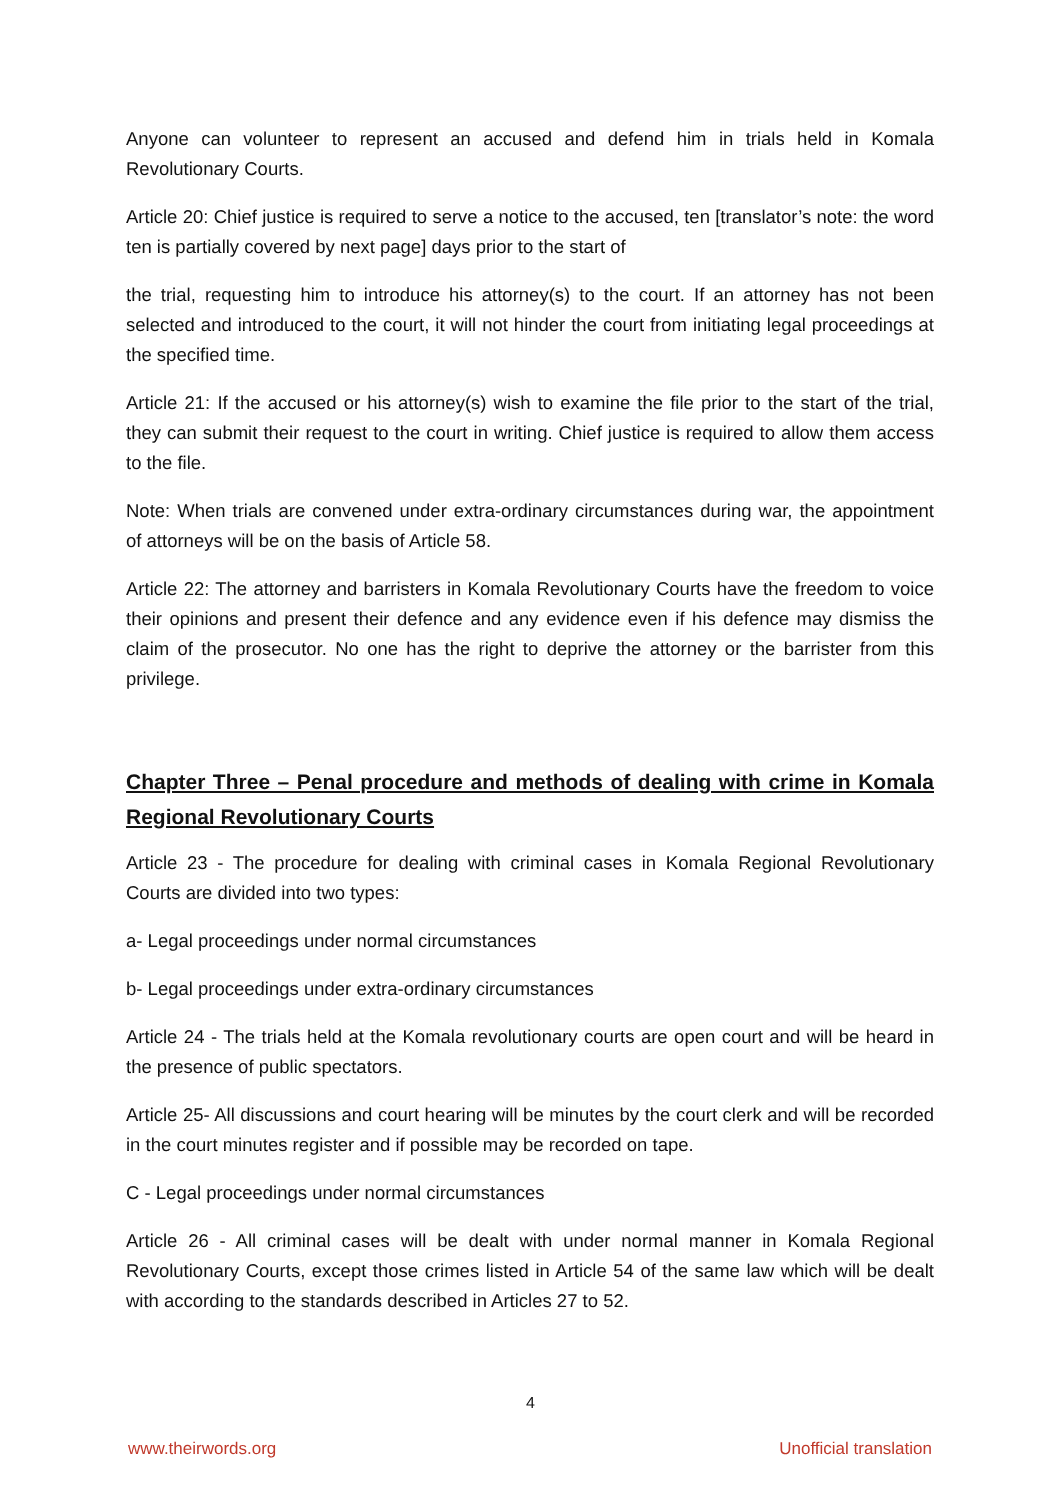Anyone can volunteer to represent an accused and defend him in trials held in Komala Revolutionary Courts.
Article 20: Chief justice is required to serve a notice to the accused, ten [translator’s note: the word ten is partially covered by next page] days prior to the start of
the trial, requesting him to introduce his attorney(s) to the court. If an attorney has not been selected and introduced to the court, it will not hinder the court from initiating legal proceedings at the specified time.
Article 21: If the accused or his attorney(s) wish to examine the file prior to the start of the trial, they can submit their request to the court in writing. Chief justice is required to allow them access to the file.
Note: When trials are convened under extra-ordinary circumstances during war, the appointment of attorneys will be on the basis of Article 58.
Article 22: The attorney and barristers in Komala Revolutionary Courts have the freedom to voice their opinions and present their defence and any evidence even if his defence may dismiss the claim of the prosecutor. No one has the right to deprive the attorney or the barrister from this privilege.
Chapter Three – Penal procedure and methods of dealing with crime in Komala Regional Revolutionary Courts
Article 23 - The procedure for dealing with criminal cases in Komala Regional Revolutionary Courts are divided into two types:
a- Legal proceedings under normal circumstances
b- Legal proceedings under extra-ordinary circumstances
Article 24 - The trials held at the Komala revolutionary courts are open court and will be heard in the presence of public spectators.
Article 25- All discussions and court hearing will be minutes by the court clerk and will be recorded in the court minutes register and if possible may be recorded on tape.
C - Legal proceedings under normal circumstances
Article 26 - All criminal cases will be dealt with under normal manner in Komala Regional Revolutionary Courts, except those crimes listed in Article 54 of the same law which will be dealt with according to the standards described in Articles 27 to 52.
4
www.theirwords.org Unofficial translation